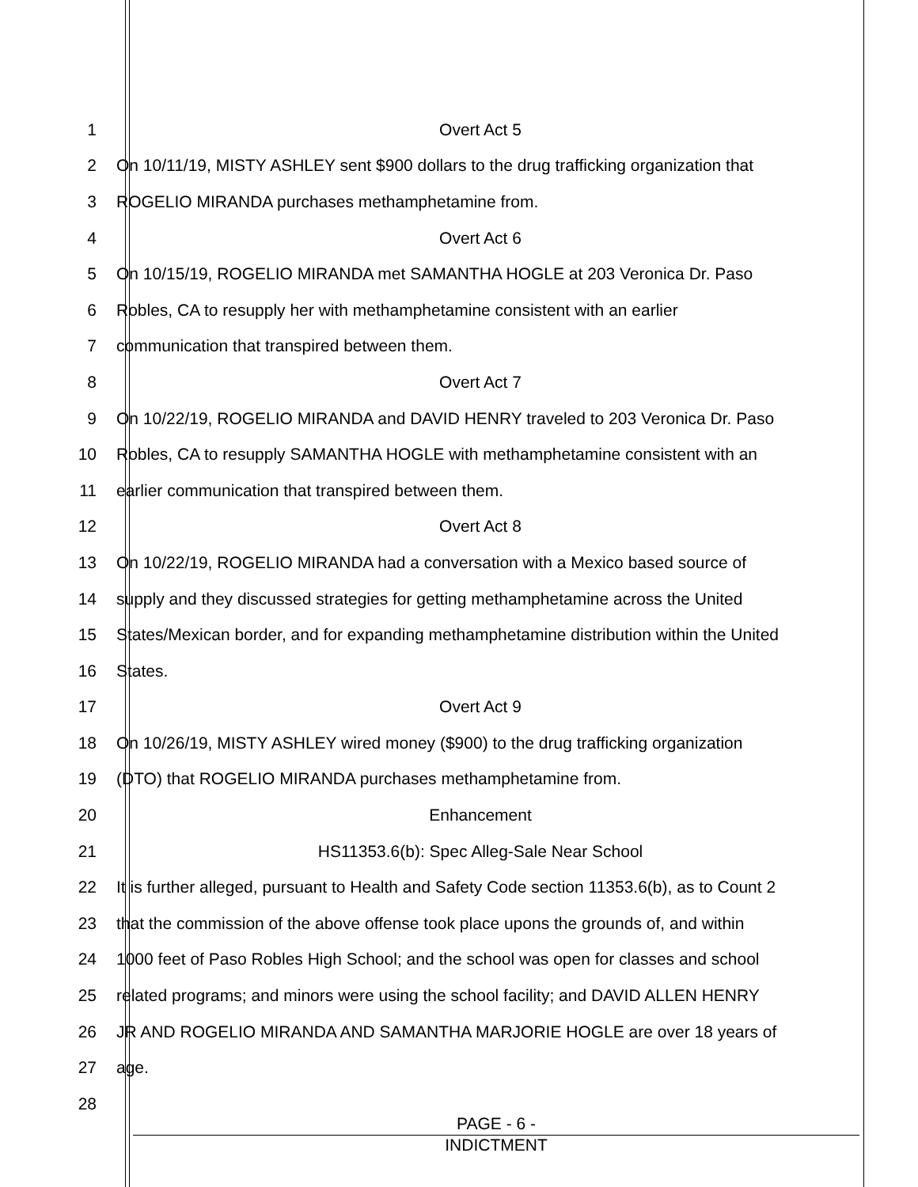1 Overt Act 5
2 On 10/11/19, MISTY ASHLEY sent $900 dollars to the drug trafficking organization that
3 ROGELIO MIRANDA purchases methamphetamine from.
4 Overt Act 6
5 On 10/15/19, ROGELIO MIRANDA met SAMANTHA HOGLE at 203 Veronica Dr. Paso
6 Robles, CA to resupply her with methamphetamine consistent with an earlier
7 communication that transpired between them.
8 Overt Act 7
9 On 10/22/19, ROGELIO MIRANDA and DAVID HENRY traveled to 203 Veronica Dr. Paso
10 Robles, CA to resupply SAMANTHA HOGLE with methamphetamine consistent with an
11 earlier communication that transpired between them.
12 Overt Act 8
13 On 10/22/19, ROGELIO MIRANDA had a conversation with a Mexico based source of
14 supply and they discussed strategies for getting methamphetamine across the United
15 States/Mexican border, and for expanding methamphetamine distribution within the United
16 States.
17 Overt Act 9
18 On 10/26/19, MISTY ASHLEY wired money ($900) to the drug trafficking organization
19 (DTO) that ROGELIO MIRANDA purchases methamphetamine from.
20 Enhancement
21 HS11353.6(b): Spec Alleg-Sale Near School
22 It is further alleged, pursuant to Health and Safety Code section 11353.6(b), as to Count 2
23 that the commission of the above offense took place upons the grounds of, and within
24 1000 feet of Paso Robles High School; and the school was open for classes and school
25 related programs; and minors were using the school facility; and DAVID ALLEN HENRY
26 JR AND ROGELIO MIRANDA AND SAMANTHA MARJORIE HOGLE are over 18 years of
27 age.
28
PAGE - 6 -
INDICTMENT